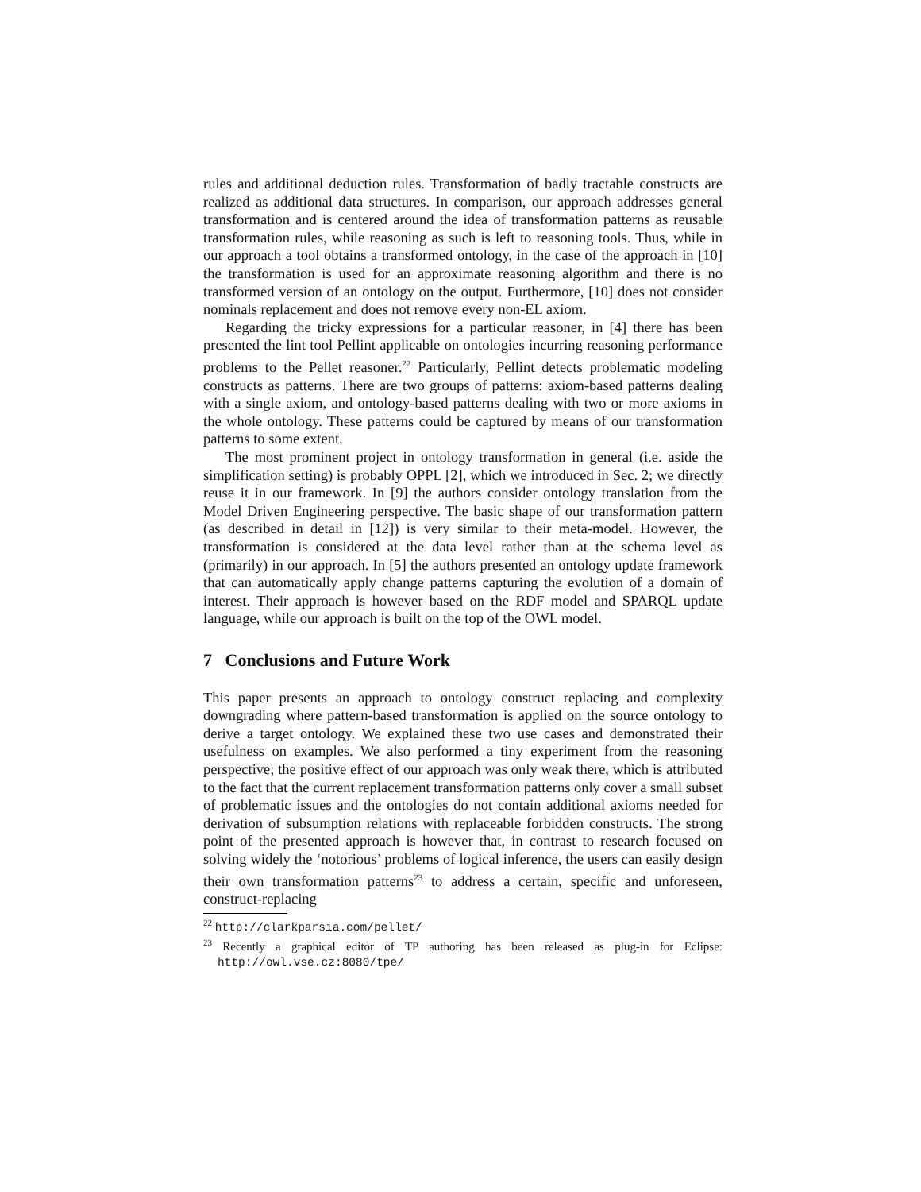rules and additional deduction rules. Transformation of badly tractable constructs are realized as additional data structures. In comparison, our approach addresses general transformation and is centered around the idea of transformation patterns as reusable transformation rules, while reasoning as such is left to reasoning tools. Thus, while in our approach a tool obtains a transformed ontology, in the case of the approach in [10] the transformation is used for an approximate reasoning algorithm and there is no transformed version of an ontology on the output. Furthermore, [10] does not consider nominals replacement and does not remove every non-EL axiom.
Regarding the tricky expressions for a particular reasoner, in [4] there has been presented the lint tool Pellint applicable on ontologies incurring reasoning performance problems to the Pellet reasoner.<sup>22</sup> Particularly, Pellint detects problematic modeling constructs as patterns. There are two groups of patterns: axiom-based patterns dealing with a single axiom, and ontology-based patterns dealing with two or more axioms in the whole ontology. These patterns could be captured by means of our transformation patterns to some extent.
The most prominent project in ontology transformation in general (i.e. aside the simplification setting) is probably OPPL [2], which we introduced in Sec. 2; we directly reuse it in our framework. In [9] the authors consider ontology translation from the Model Driven Engineering perspective. The basic shape of our transformation pattern (as described in detail in [12]) is very similar to their meta-model. However, the transformation is considered at the data level rather than at the schema level as (primarily) in our approach. In [5] the authors presented an ontology update framework that can automatically apply change patterns capturing the evolution of a domain of interest. Their approach is however based on the RDF model and SPARQL update language, while our approach is built on the top of the OWL model.
7 Conclusions and Future Work
This paper presents an approach to ontology construct replacing and complexity downgrading where pattern-based transformation is applied on the source ontology to derive a target ontology. We explained these two use cases and demonstrated their usefulness on examples. We also performed a tiny experiment from the reasoning perspective; the positive effect of our approach was only weak there, which is attributed to the fact that the current replacement transformation patterns only cover a small subset of problematic issues and the ontologies do not contain additional axioms needed for derivation of subsumption relations with replaceable forbidden constructs. The strong point of the presented approach is however that, in contrast to research focused on solving widely the ‘notorious’ problems of logical inference, the users can easily design their own transformation patterns<sup>23</sup> to address a certain, specific and unforeseen, construct-replacing
<sup>22</sup> http://clarkparsia.com/pellet/
<sup>23</sup> Recently a graphical editor of TP authoring has been released as plug-in for Eclipse: http://owl.vse.cz:8080/tpe/